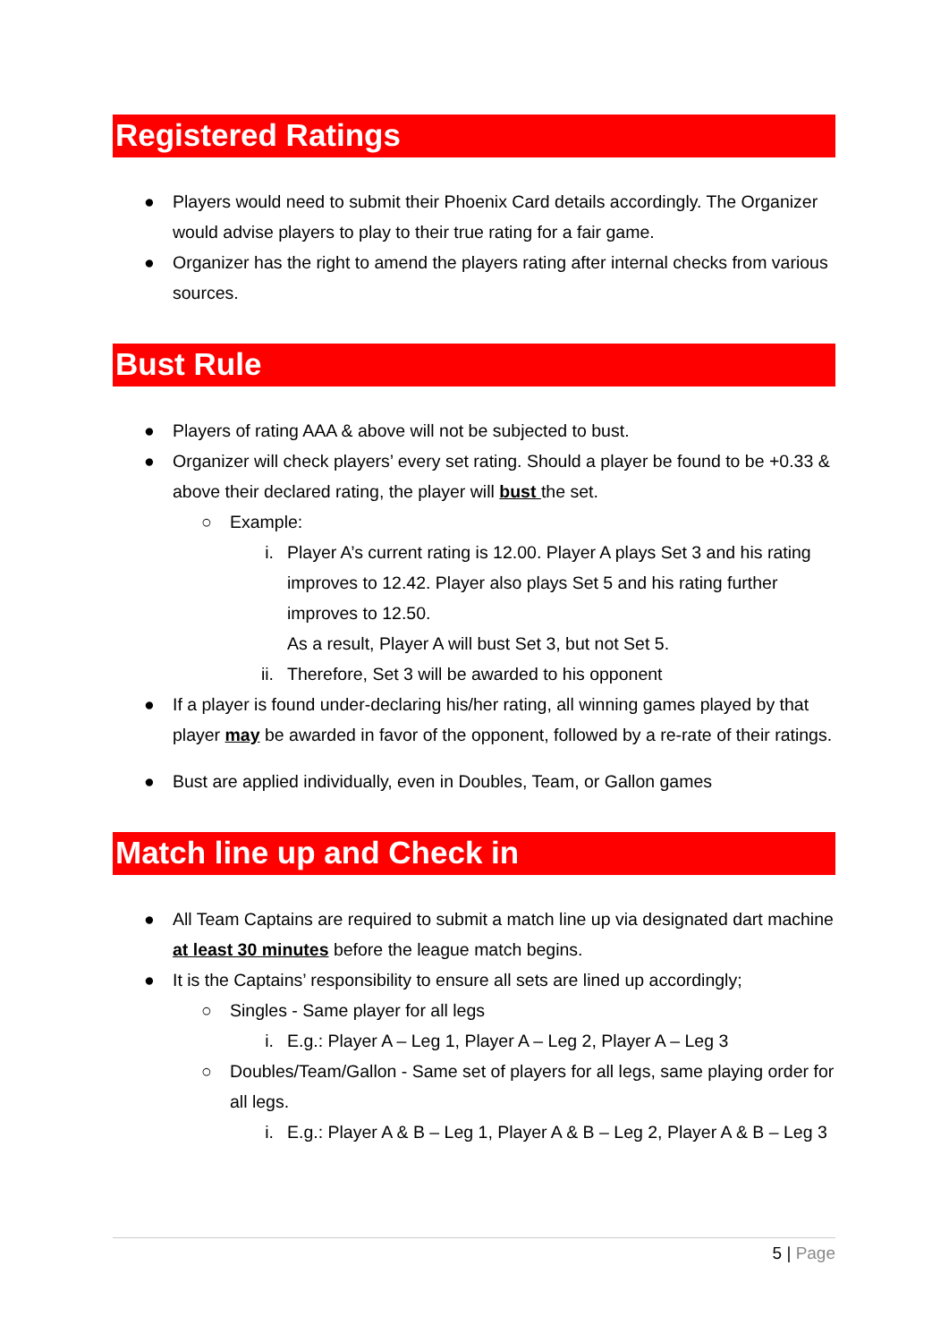Registered Ratings
● Players would need to submit their Phoenix Card details accordingly. The Organizer would advise players to play to their true rating for a fair game.
● Organizer has the right to amend the players rating after internal checks from various sources.
Bust Rule
● Players of rating AAA & above will not be subjected to bust.
● Organizer will check players’ every set rating. Should a player be found to be +0.33 & above their declared rating, the player will bust the set.
○ Example:
i. Player A’s current rating is 12.00. Player A plays Set 3 and his rating improves to 12.42. Player also plays Set 5 and his rating further improves to 12.50.
As a result, Player A will bust Set 3, but not Set 5.
ii. Therefore, Set 3 will be awarded to his opponent
● If a player is found under-declaring his/her rating, all winning games played by that player may be awarded in favor of the opponent, followed by a re-rate of their ratings.
● Bust are applied individually, even in Doubles, Team, or Gallon games
Match line up and Check in
● All Team Captains are required to submit a match line up via designated dart machine at least 30 minutes before the league match begins.
● It is the Captains’ responsibility to ensure all sets are lined up accordingly;
○ Singles - Same player for all legs
i. E.g.: Player A – Leg 1, Player A – Leg 2, Player A – Leg 3
○ Doubles/Team/Gallon - Same set of players for all legs, same playing order for all legs.
i. E.g.: Player A & B – Leg 1, Player A & B – Leg 2, Player A & B – Leg 3
5 | Page